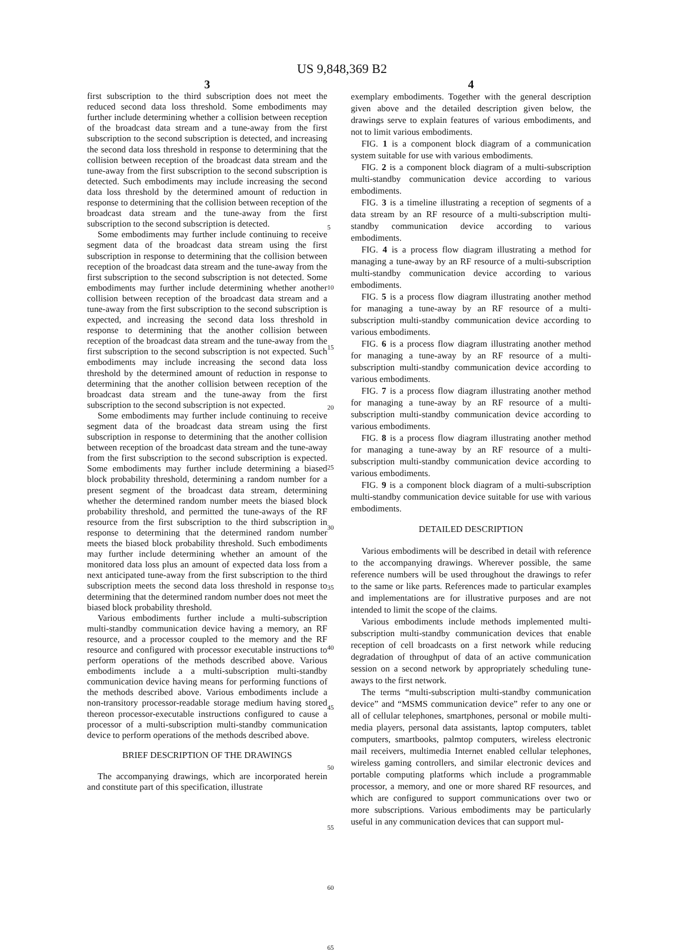US 9,848,369 B2
3
first subscription to the third subscription does not meet the reduced second data loss threshold. Some embodiments may further include determining whether a collision between reception of the broadcast data stream and a tune-away from the first subscription to the second subscription is detected, and increasing the second data loss threshold in response to determining that the collision between reception of the broadcast data stream and the tune-away from the first subscription to the second subscription is detected. Such embodiments may include increasing the second data loss threshold by the determined amount of reduction in response to determining that the collision between reception of the broadcast data stream and the tune-away from the first subscription to the second subscription is detected.
Some embodiments may further include continuing to receive segment data of the broadcast data stream using the first subscription in response to determining that the collision between reception of the broadcast data stream and the tune-away from the first subscription to the second subscription is not detected. Some embodiments may further include determining whether another collision between reception of the broadcast data stream and a tune-away from the first subscription to the second subscription is expected, and increasing the second data loss threshold in response to determining that the another collision between reception of the broadcast data stream and the tune-away from the first subscription to the second subscription is not expected. Such embodiments may include increasing the second data loss threshold by the determined amount of reduction in response to determining that the another collision between reception of the broadcast data stream and the tune-away from the first subscription to the second subscription is not expected.
Some embodiments may further include continuing to receive segment data of the broadcast data stream using the first subscription in response to determining that the another collision between reception of the broadcast data stream and the tune-away from the first subscription to the second subscription is expected. Some embodiments may further include determining a biased block probability threshold, determining a random number for a present segment of the broadcast data stream, determining whether the determined random number meets the biased block probability threshold, and permitted the tune-aways of the RF resource from the first subscription to the third subscription in response to determining that the determined random number meets the biased block probability threshold. Such embodiments may further include determining whether an amount of the monitored data loss plus an amount of expected data loss from a next anticipated tune-away from the first subscription to the third subscription meets the second data loss threshold in response to determining that the determined random number does not meet the biased block probability threshold.
Various embodiments further include a multi-subscription multi-standby communication device having a memory, an RF resource, and a processor coupled to the memory and the RF resource and configured with processor executable instructions to perform operations of the methods described above. Various embodiments include a a multi-subscription multi-standby communication device having means for performing functions of the methods described above. Various embodiments include a non-transitory processor-readable storage medium having stored thereon processor-executable instructions configured to cause a processor of a multi-subscription multi-standby communication device to perform operations of the methods described above.
BRIEF DESCRIPTION OF THE DRAWINGS
The accompanying drawings, which are incorporated herein and constitute part of this specification, illustrate
5
10
15
20
25
30
35
40
45
50
55
60
65
4
exemplary embodiments. Together with the general description given above and the detailed description given below, the drawings serve to explain features of various embodiments, and not to limit various embodiments.
FIG. 1 is a component block diagram of a communication system suitable for use with various embodiments.
FIG. 2 is a component block diagram of a multi-subscription multi-standby communication device according to various embodiments.
FIG. 3 is a timeline illustrating a reception of segments of a data stream by an RF resource of a multi-subscription multi-standby communication device according to various embodiments.
FIG. 4 is a process flow diagram illustrating a method for managing a tune-away by an RF resource of a multi-subscription multi-standby communication device according to various embodiments.
FIG. 5 is a process flow diagram illustrating another method for managing a tune-away by an RF resource of a multi-subscription multi-standby communication device according to various embodiments.
FIG. 6 is a process flow diagram illustrating another method for managing a tune-away by an RF resource of a multi-subscription multi-standby communication device according to various embodiments.
FIG. 7 is a process flow diagram illustrating another method for managing a tune-away by an RF resource of a multi-subscription multi-standby communication device according to various embodiments.
FIG. 8 is a process flow diagram illustrating another method for managing a tune-away by an RF resource of a multi-subscription multi-standby communication device according to various embodiments.
FIG. 9 is a component block diagram of a multi-subscription multi-standby communication device suitable for use with various embodiments.
DETAILED DESCRIPTION
Various embodiments will be described in detail with reference to the accompanying drawings. Wherever possible, the same reference numbers will be used throughout the drawings to refer to the same or like parts. References made to particular examples and implementations are for illustrative purposes and are not intended to limit the scope of the claims.
Various embodiments include methods implemented multi-subscription multi-standby communication devices that enable reception of cell broadcasts on a first network while reducing degradation of throughput of data of an active communication session on a second network by appropriately scheduling tune-aways to the first network.
The terms “multi-subscription multi-standby communication device” and “MSMS communication device” refer to any one or all of cellular telephones, smartphones, personal or mobile multi-media players, personal data assistants, laptop computers, tablet computers, smartbooks, palmtop computers, wireless electronic mail receivers, multimedia Internet enabled cellular telephones, wireless gaming controllers, and similar electronic devices and portable computing platforms which include a programmable processor, a memory, and one or more shared RF resources, and which are configured to support communications over two or more subscriptions. Various embodiments may be particularly useful in any communication devices that can support mul-